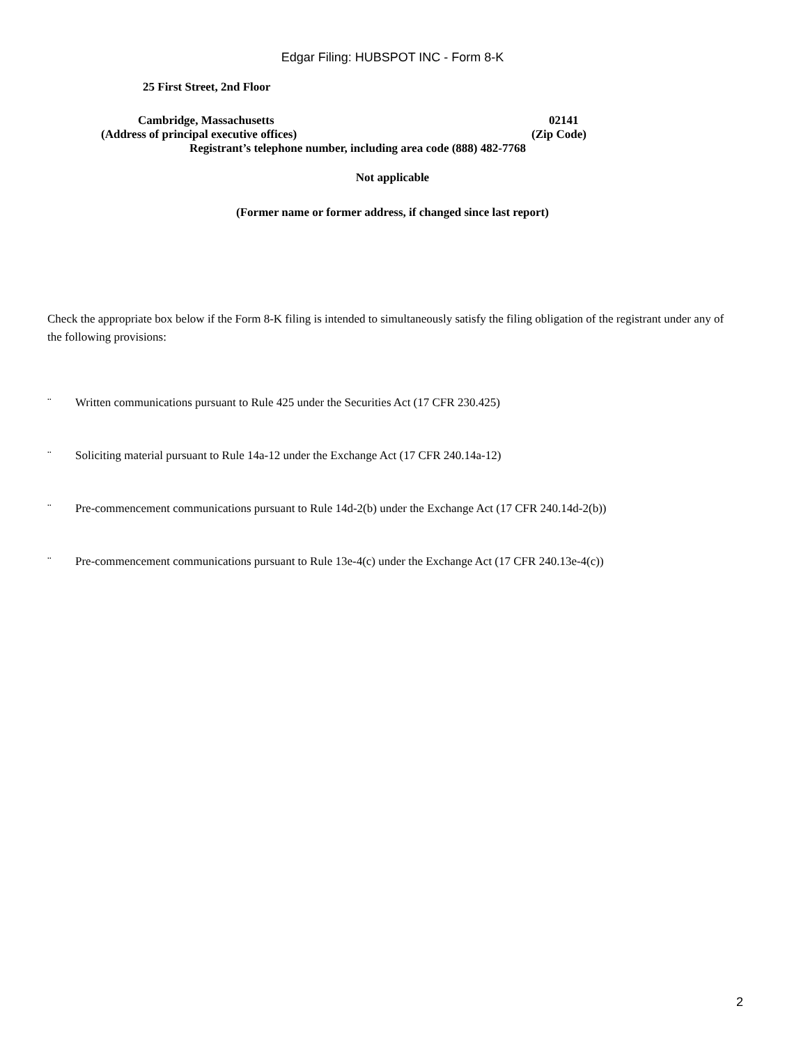Edgar Filing: HUBSPOT INC - Form 8-K
25 First Street, 2nd Floor
Cambridge, Massachusetts 02141
(Address of principal executive offices) (Zip Code)
Registrant’s telephone number, including area code (888) 482-7768
Not applicable
(Former name or former address, if changed since last report)
Check the appropriate box below if the Form 8-K filing is intended to simultaneously satisfy the filing obligation of the registrant under any of the following provisions:
¨ Written communications pursuant to Rule 425 under the Securities Act (17 CFR 230.425)
¨ Soliciting material pursuant to Rule 14a-12 under the Exchange Act (17 CFR 240.14a-12)
¨ Pre-commencement communications pursuant to Rule 14d-2(b) under the Exchange Act (17 CFR 240.14d-2(b))
¨ Pre-commencement communications pursuant to Rule 13e-4(c) under the Exchange Act (17 CFR 240.13e-4(c))
2